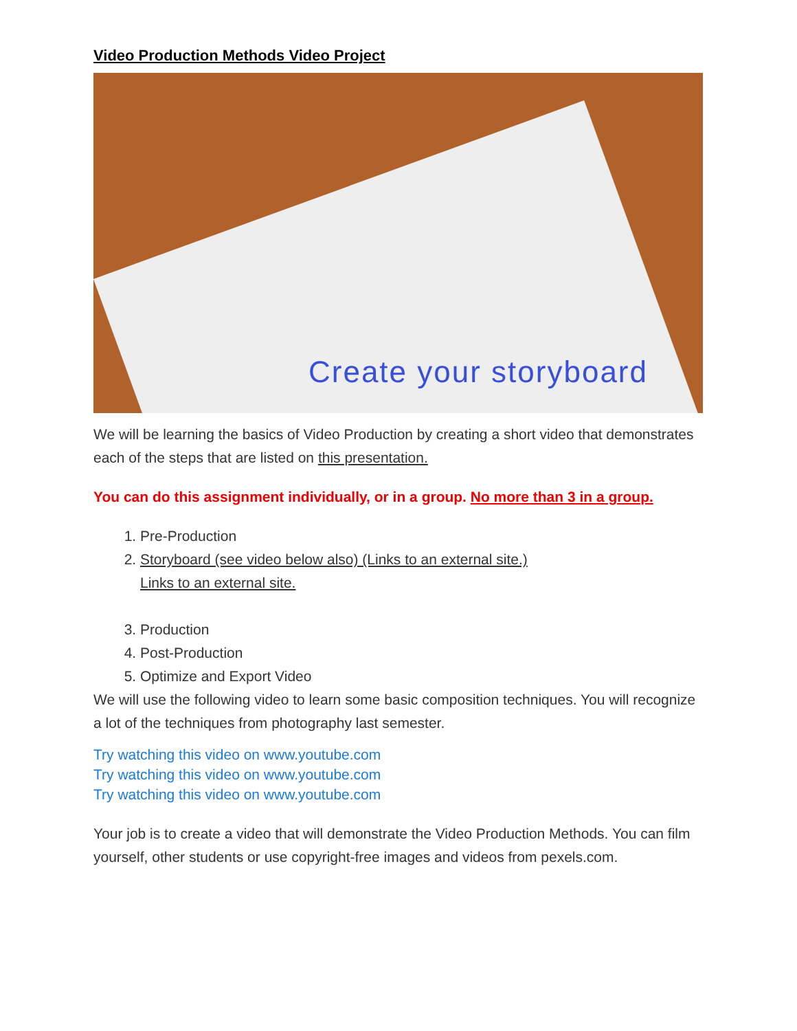Video Production Methods Video Project
Create your storyboard
We will be learning the basics of Video Production by creating a short video that demonstrates each of the steps that are listed on this presentation.
You can do this assignment individually, or in a group. No more than 3 in a group.
1. Pre-Production
2. Storyboard (see video below also) (Links to an external site.)
Links to an external site.
3. Production
4. Post-Production
5. Optimize and Export Video
We will use the following video to learn some basic composition techniques. You will recognize a lot of the techniques from photography last semester.
Try watching this video on www.youtube.com
Try watching this video on www.youtube.com
Try watching this video on www.youtube.com
Your job is to create a video that will demonstrate the Video Production Methods. You can film yourself, other students or use copyright-free images and videos from pexels.com.